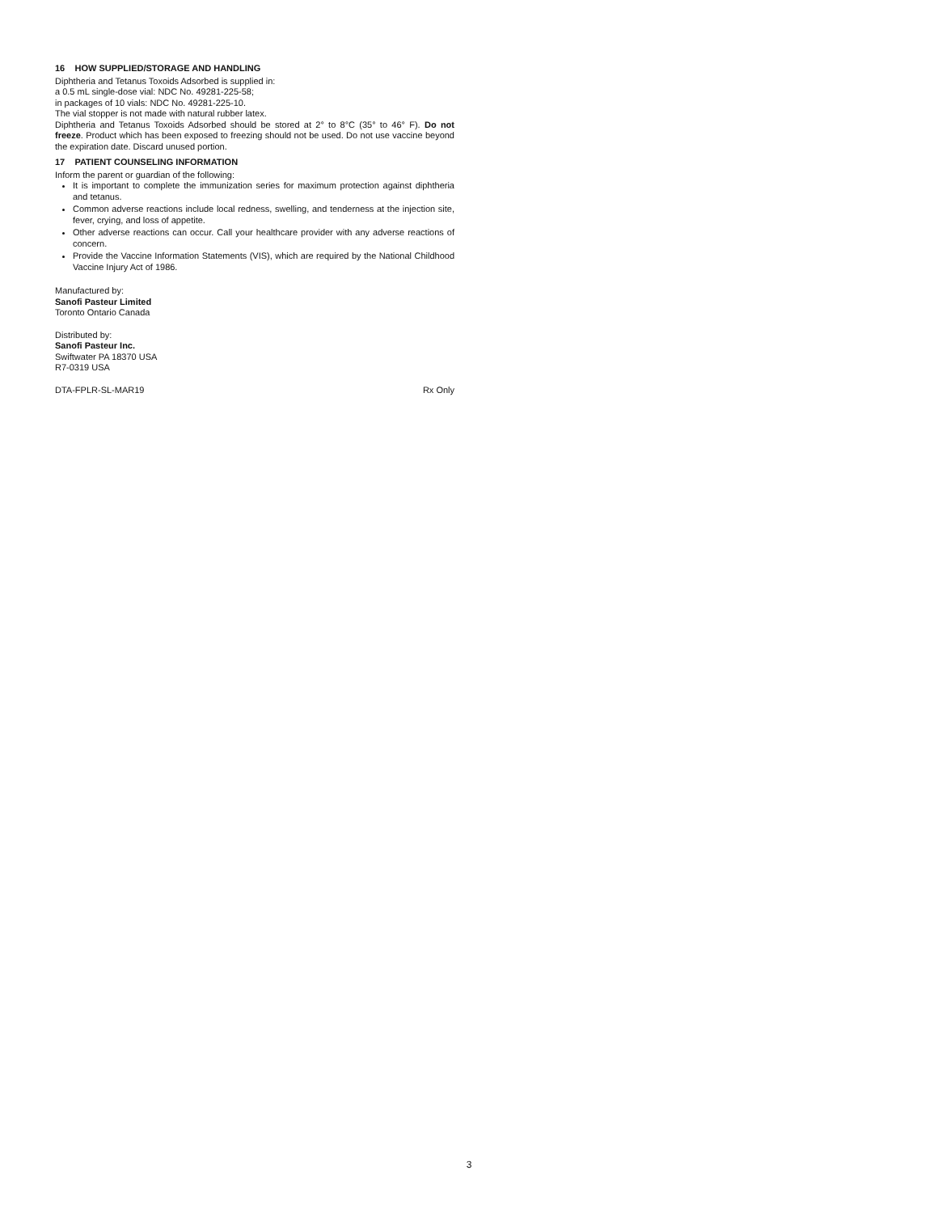16 HOW SUPPLIED/STORAGE AND HANDLING
Diphtheria and Tetanus Toxoids Adsorbed is supplied in:
a 0.5 mL single-dose vial: NDC No. 49281-225-58;
in packages of 10 vials: NDC No. 49281-225-10.
The vial stopper is not made with natural rubber latex.
Diphtheria and Tetanus Toxoids Adsorbed should be stored at 2° to 8°C (35° to 46° F). Do not freeze. Product which has been exposed to freezing should not be used. Do not use vaccine beyond the expiration date. Discard unused portion.
17 PATIENT COUNSELING INFORMATION
Inform the parent or guardian of the following:
It is important to complete the immunization series for maximum protection against diphtheria and tetanus.
Common adverse reactions include local redness, swelling, and tenderness at the injection site, fever, crying, and loss of appetite.
Other adverse reactions can occur. Call your healthcare provider with any adverse reactions of concern.
Provide the Vaccine Information Statements (VIS), which are required by the National Childhood Vaccine Injury Act of 1986.
Manufactured by:
Sanofi Pasteur Limited
Toronto Ontario Canada
Distributed by:
Sanofi Pasteur Inc.
Swiftwater PA 18370 USA
R7-0319 USA
DTA-FPLR-SL-MAR19 Rx Only
3